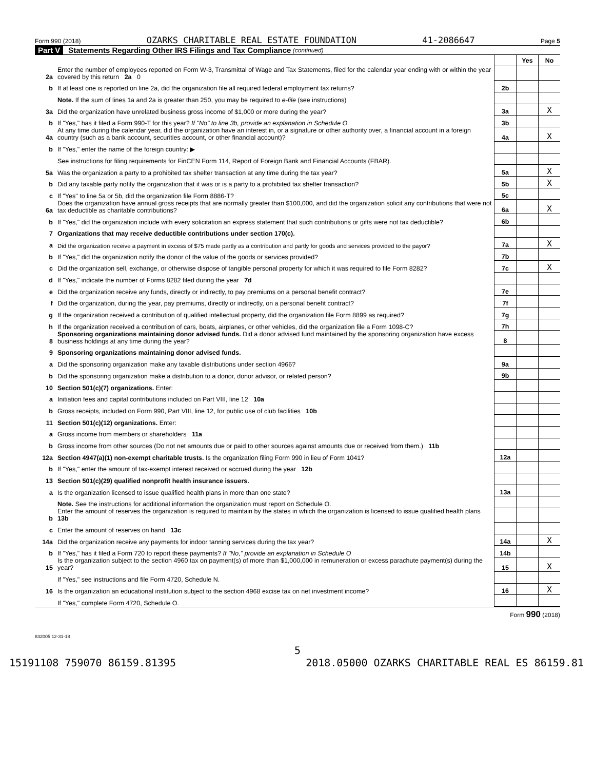Form 990 (2018) OZARKS CHARITABLE REAL ESTATE FOUNDATION 41-2086647 Page 5
Part V Statements Regarding Other IRS Filings and Tax Compliance (continued)
| | | | Yes | No |
| 2a | Enter the number of employees reported on Form W-3, Transmittal of Wage and Tax Statements, filed for the calendar year ending with or within the year covered by this return 2a 0 | | | |
| b | If at least one is reported on line 2a, did the organization file all required federal employment tax returns? | 2b | | |
| | Note. If the sum of lines 1a and 2a is greater than 250, you may be required to e-file (see instructions) | | | |
| 3a | Did the organization have unrelated business gross income of $1,000 or more during the year? | 3a | | X |
| b | If "Yes," has it filed a Form 990-T for this year? If "No" to line 3b, provide an explanation in Schedule O | 3b | | |
| 4a | At any time during the calendar year, did the organization have an interest in, or a signature or other authority over, a financial account in a foreign country (such as a bank account, securities account, or other financial account)? | 4a | | X |
| b | If "Yes," enter the name of the foreign country: ▶ | | | |
| | See instructions for filing requirements for FinCEN Form 114, Report of Foreign Bank and Financial Accounts (FBAR). | | | |
| 5a | Was the organization a party to a prohibited tax shelter transaction at any time during the tax year? | 5a | | X |
| b | Did any taxable party notify the organization that it was or is a party to a prohibited tax shelter transaction? | 5b | | X |
| c | If "Yes" to line 5a or 5b, did the organization file Form 8886-T? | 5c | | |
| 6a | Does the organization have annual gross receipts that are normally greater than $100,000, and did the organization solicit any contributions that were not tax deductible as charitable contributions? | 6a | | X |
| b | If "Yes," did the organization include with every solicitation an express statement that such contributions or gifts were not tax deductible? | 6b | | |
| 7 | Organizations that may receive deductible contributions under section 170(c). | | | |
| a | Did the organization receive a payment in excess of $75 made partly as a contribution and partly for goods and services provided to the payor? | 7a | | X |
| b | If "Yes," did the organization notify the donor of the value of the goods or services provided? | 7b | | |
| c | Did the organization sell, exchange, or otherwise dispose of tangible personal property for which it was required to file Form 8282? | 7c | | X |
| d | If "Yes," indicate the number of Forms 8282 filed during the year 7d | | | |
| e | Did the organization receive any funds, directly or indirectly, to pay premiums on a personal benefit contract? | 7e | | |
| f | Did the organization, during the year, pay premiums, directly or indirectly, on a personal benefit contract? | 7f | | |
| g | If the organization received a contribution of qualified intellectual property, did the organization file Form 8899 as required? | 7g | | |
| h | If the organization received a contribution of cars, boats, airplanes, or other vehicles, did the organization file a Form 1098-C? | 7h | | |
| 8 | Sponsoring organizations maintaining donor advised funds. Did a donor advised fund maintained by the sponsoring organization have excess business holdings at any time during the year? | 8 | | |
| 9 | Sponsoring organizations maintaining donor advised funds. | | | |
| a | Did the sponsoring organization make any taxable distributions under section 4966? | 9a | | |
| b | Did the sponsoring organization make a distribution to a donor, donor advisor, or related person? | 9b | | |
| 10 | Section 501(c)(7) organizations. Enter: | | | |
| a | Initiation fees and capital contributions included on Part VIII, line 12 10a | | | |
| b | Gross receipts, included on Form 990, Part VIII, line 12, for public use of club facilities 10b | | | |
| 11 | Section 501(c)(12) organizations. Enter: | | | |
| a | Gross income from members or shareholders 11a | | | |
| b | Gross income from other sources (Do not net amounts due or paid to other sources against amounts due or received from them.) 11b | | | |
| 12a | Section 4947(a)(1) non-exempt charitable trusts. Is the organization filing Form 990 in lieu of Form 1041? | 12a | | |
| b | If "Yes," enter the amount of tax-exempt interest received or accrued during the year 12b | | | |
| 13 | Section 501(c)(29) qualified nonprofit health insurance issuers. | | | |
| a | Is the organization licensed to issue qualified health plans in more than one state? | 13a | | |
| | Note. See the instructions for additional information the organization must report on Schedule O. | | | |
| b | Enter the amount of reserves the organization is required to maintain by the states in which the organization is licensed to issue qualified health plans 13b | | | |
| c | Enter the amount of reserves on hand 13c | | | |
| 14a | Did the organization receive any payments for indoor tanning services during the tax year? | 14a | | X |
| b | If "Yes," has it filed a Form 720 to report these payments? If "No," provide an explanation in Schedule O | 14b | | |
| 15 | Is the organization subject to the section 4960 tax on payment(s) of more than $1,000,000 in remuneration or excess parachute payment(s) during the year? | 15 | | X |
| | If "Yes," see instructions and file Form 4720, Schedule N. | | | |
| 16 | Is the organization an educational institution subject to the section 4968 excise tax on net investment income? | 16 | | X |
| | If "Yes," complete Form 4720, Schedule O. | | | |
Form 990 (2018)
832005 12-31-18
5
15191108 759070 86159.81395 2018.05000 OZARKS CHARITABLE REAL ES 86159.81